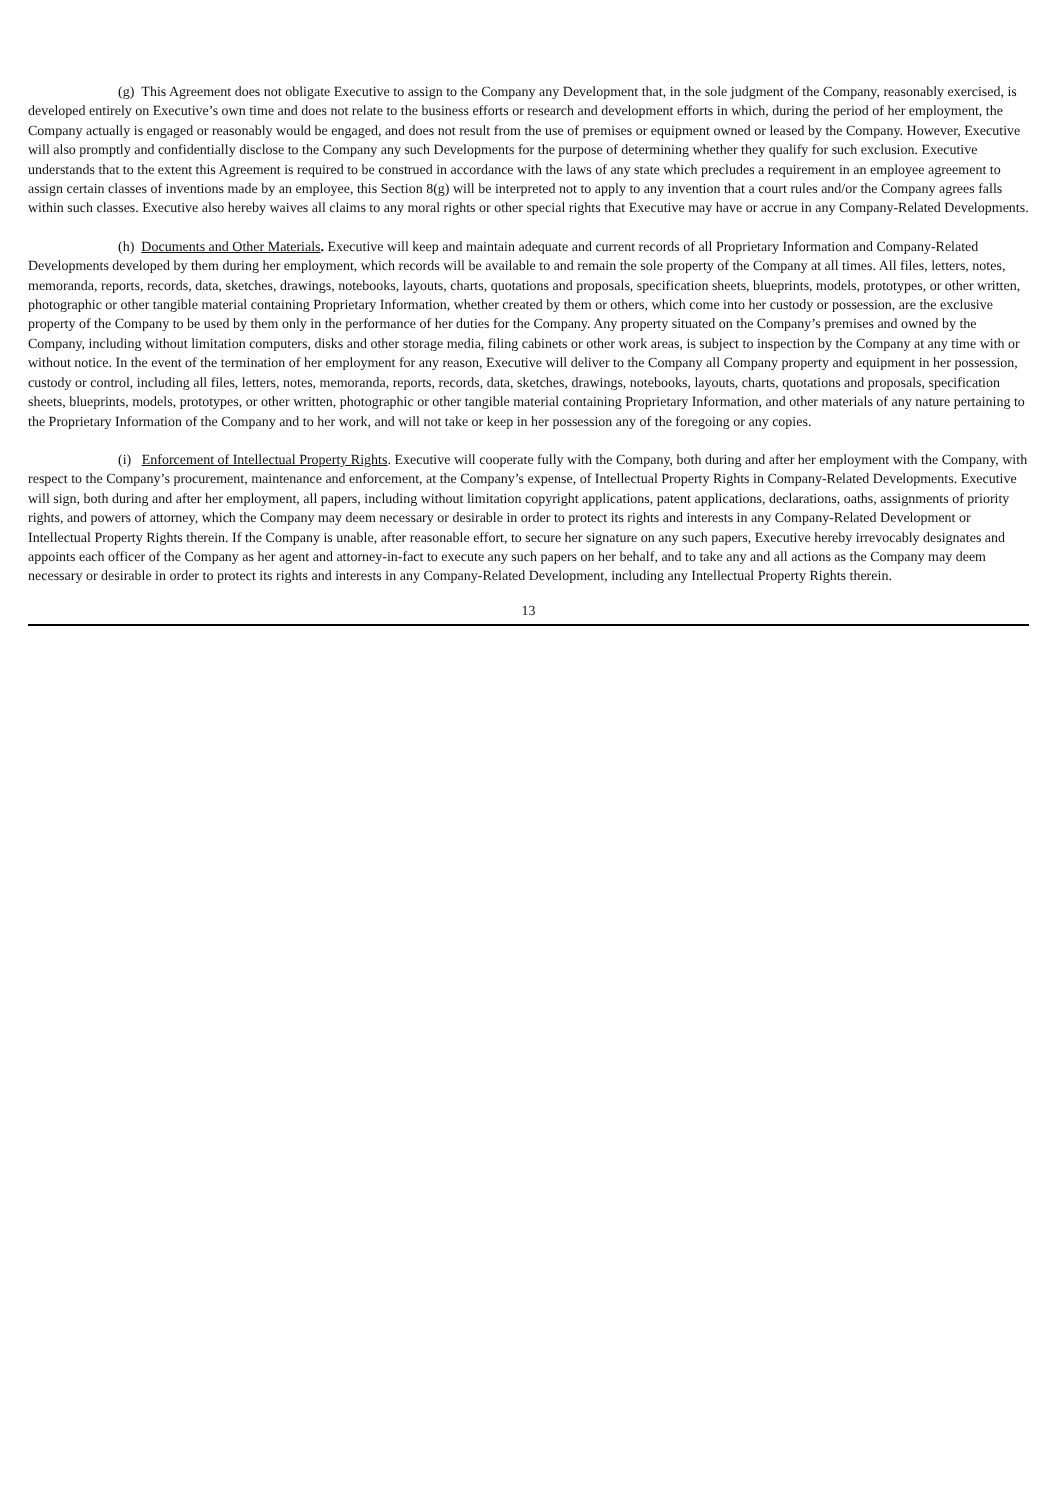(g) This Agreement does not obligate Executive to assign to the Company any Development that, in the sole judgment of the Company, reasonably exercised, is developed entirely on Executive’s own time and does not relate to the business efforts or research and development efforts in which, during the period of her employment, the Company actually is engaged or reasonably would be engaged, and does not result from the use of premises or equipment owned or leased by the Company. However, Executive will also promptly and confidentially disclose to the Company any such Developments for the purpose of determining whether they qualify for such exclusion. Executive understands that to the extent this Agreement is required to be construed in accordance with the laws of any state which precludes a requirement in an employee agreement to assign certain classes of inventions made by an employee, this Section 8(g) will be interpreted not to apply to any invention that a court rules and/or the Company agrees falls within such classes. Executive also hereby waives all claims to any moral rights or other special rights that Executive may have or accrue in any Company-Related Developments.
(h) Documents and Other Materials. Executive will keep and maintain adequate and current records of all Proprietary Information and Company-Related Developments developed by them during her employment, which records will be available to and remain the sole property of the Company at all times. All files, letters, notes, memoranda, reports, records, data, sketches, drawings, notebooks, layouts, charts, quotations and proposals, specification sheets, blueprints, models, prototypes, or other written, photographic or other tangible material containing Proprietary Information, whether created by them or others, which come into her custody or possession, are the exclusive property of the Company to be used by them only in the performance of her duties for the Company. Any property situated on the Company’s premises and owned by the Company, including without limitation computers, disks and other storage media, filing cabinets or other work areas, is subject to inspection by the Company at any time with or without notice. In the event of the termination of her employment for any reason, Executive will deliver to the Company all Company property and equipment in her possession, custody or control, including all files, letters, notes, memoranda, reports, records, data, sketches, drawings, notebooks, layouts, charts, quotations and proposals, specification sheets, blueprints, models, prototypes, or other written, photographic or other tangible material containing Proprietary Information, and other materials of any nature pertaining to the Proprietary Information of the Company and to her work, and will not take or keep in her possession any of the foregoing or any copies.
(i) Enforcement of Intellectual Property Rights. Executive will cooperate fully with the Company, both during and after her employment with the Company, with respect to the Company’s procurement, maintenance and enforcement, at the Company’s expense, of Intellectual Property Rights in Company-Related Developments. Executive will sign, both during and after her employment, all papers, including without limitation copyright applications, patent applications, declarations, oaths, assignments of priority rights, and powers of attorney, which the Company may deem necessary or desirable in order to protect its rights and interests in any Company-Related Development or Intellectual Property Rights therein. If the Company is unable, after reasonable effort, to secure her signature on any such papers, Executive hereby irrevocably designates and appoints each officer of the Company as her agent and attorney-in-fact to execute any such papers on her behalf, and to take any and all actions as the Company may deem necessary or desirable in order to protect its rights and interests in any Company-Related Development, including any Intellectual Property Rights therein.
13